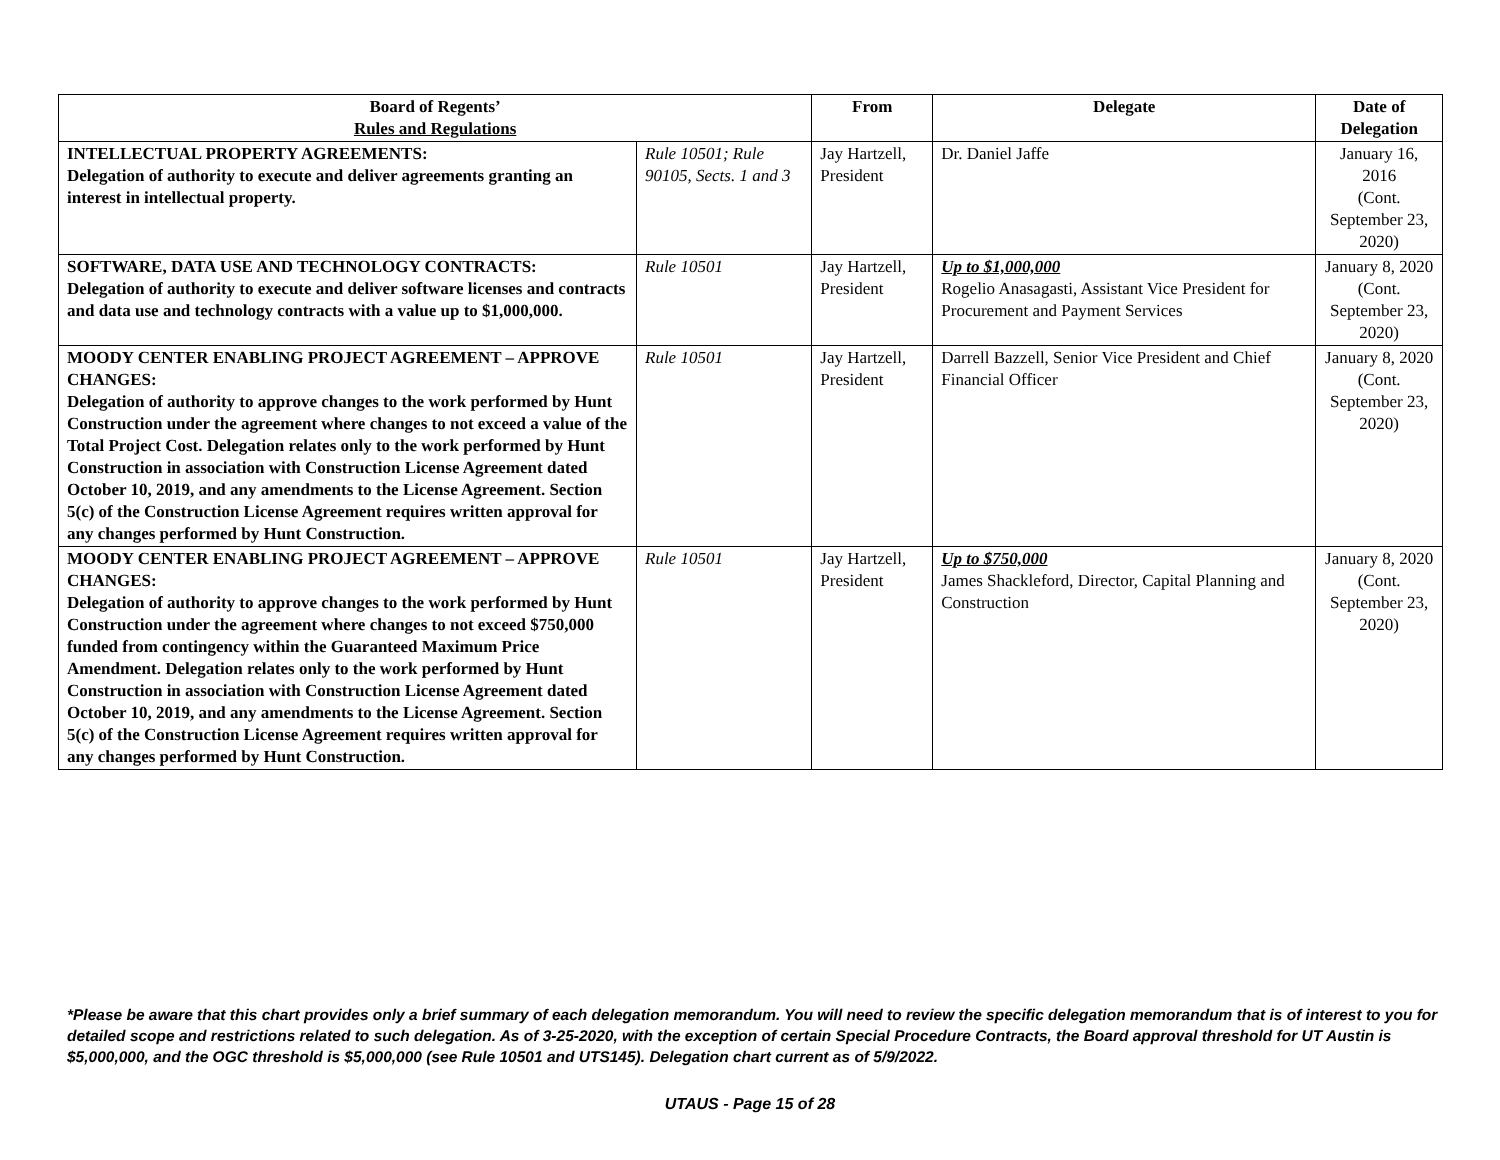| Board of Regents’ Rules and Regulations | | From | Delegate | Date of Delegation |
| --- | --- | --- | --- | --- |
| INTELLECTUAL PROPERTY AGREEMENTS: Delegation of authority to execute and deliver agreements granting an interest in intellectual property. | Rule 10501; Rule 90105, Sects. 1 and 3 | Jay Hartzell, President | Dr. Daniel Jaffe | January 16, 2016 (Cont. September 23, 2020) |
| SOFTWARE, DATA USE AND TECHNOLOGY CONTRACTS: Delegation of authority to execute and deliver software licenses and contracts and data use and technology contracts with a value up to $1,000,000. | Rule 10501 | Jay Hartzell, President | Up to $1,000,000 Rogelio Anasagasti, Assistant Vice President for Procurement and Payment Services | January 8, 2020 (Cont. September 23, 2020) |
| MOODY CENTER ENABLING PROJECT AGREEMENT – APPROVE CHANGES: Delegation of authority to approve changes to the work performed by Hunt Construction under the agreement where changes to not exceed a value of the Total Project Cost. Delegation relates only to the work performed by Hunt Construction in association with Construction License Agreement dated October 10, 2019, and any amendments to the License Agreement. Section 5(c) of the Construction License Agreement requires written approval for any changes performed by Hunt Construction. | Rule 10501 | Jay Hartzell, President | Darrell Bazzell, Senior Vice President and Chief Financial Officer | January 8, 2020 (Cont. September 23, 2020) |
| MOODY CENTER ENABLING PROJECT AGREEMENT – APPROVE CHANGES: Delegation of authority to approve changes to the work performed by Hunt Construction under the agreement where changes to not exceed $750,000 funded from contingency within the Guaranteed Maximum Price Amendment. Delegation relates only to the work performed by Hunt Construction in association with Construction License Agreement dated October 10, 2019, and any amendments to the License Agreement. Section 5(c) of the Construction License Agreement requires written approval for any changes performed by Hunt Construction. | Rule 10501 | Jay Hartzell, President | Up to $750,000 James Shackleford, Director, Capital Planning and Construction | January 8, 2020 (Cont. September 23, 2020) |
*Please be aware that this chart provides only a brief summary of each delegation memorandum. You will need to review the specific delegation memorandum that is of interest to you for detailed scope and restrictions related to such delegation. As of 3-25-2020, with the exception of certain Special Procedure Contracts, the Board approval threshold for UT Austin is $5,000,000, and the OGC threshold is $5,000,000 (see Rule 10501 and UTS145). Delegation chart current as of 5/9/2022.
UTAUS - Page 15 of 28